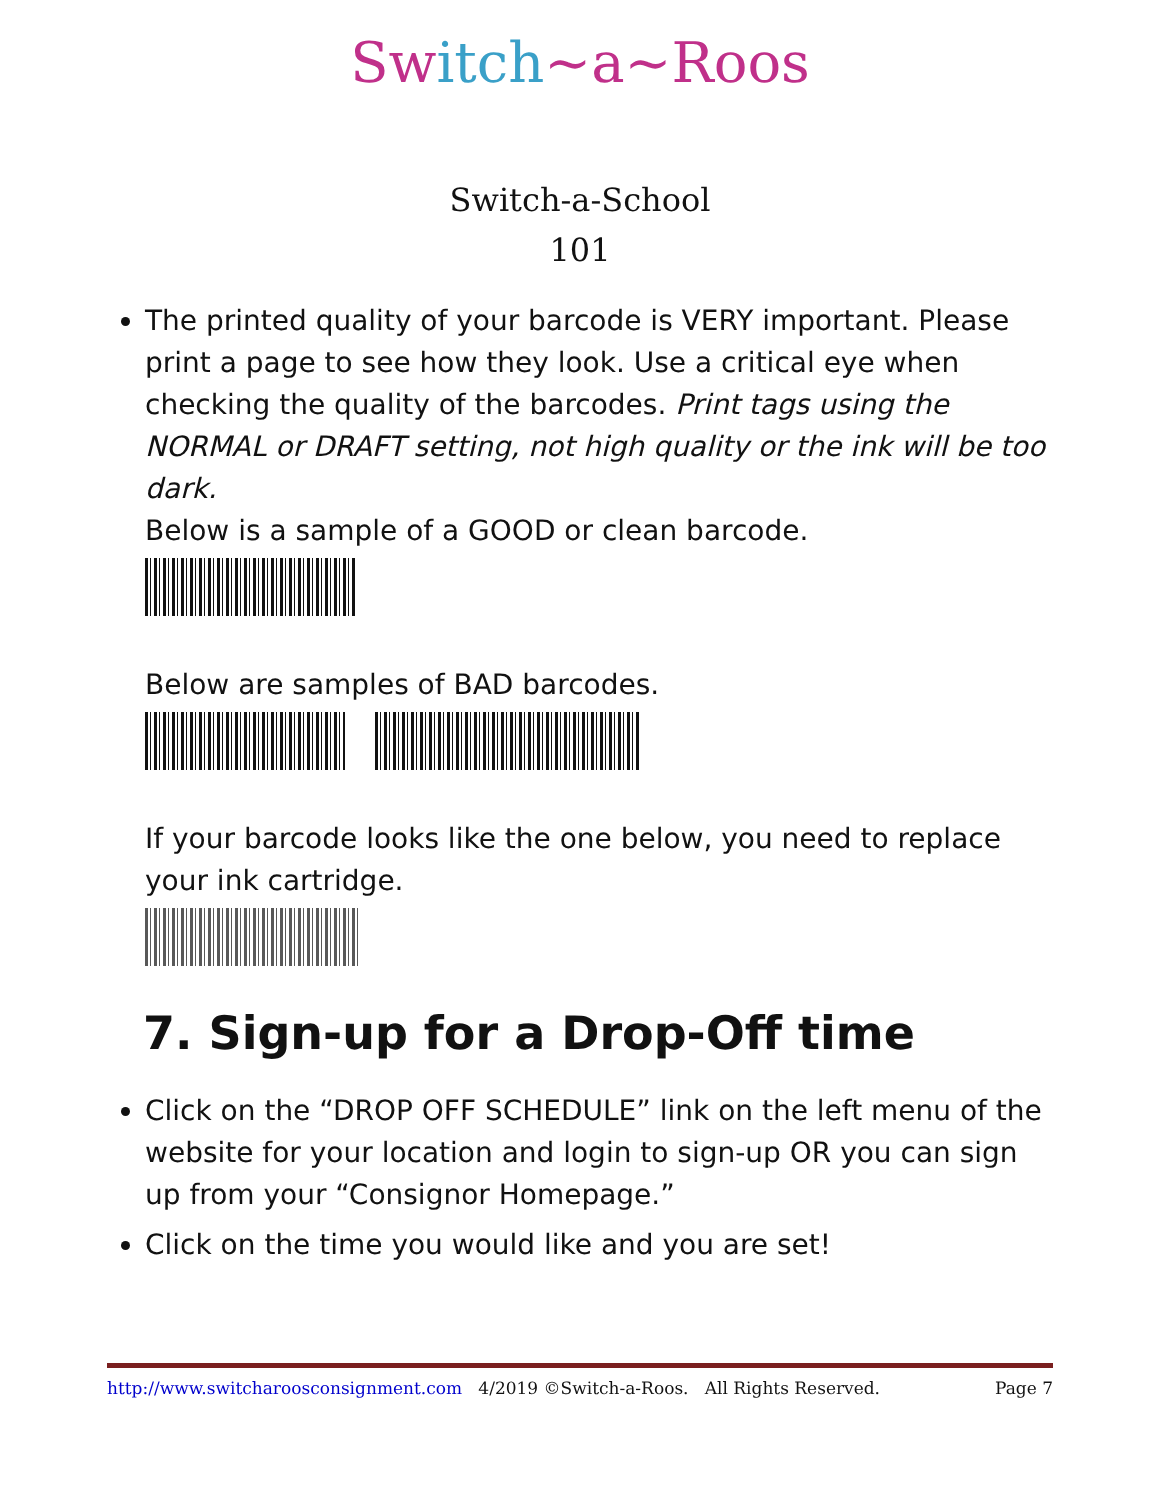Switch~a~Roos
Switch-a-School
101
The printed quality of your barcode is VERY important. Please print a page to see how they look. Use a critical eye when checking the quality of the barcodes. Print tags using the NORMAL or DRAFT setting, not high quality or the ink will be too dark.
Below is a sample of a GOOD or clean barcode.
Below are samples of BAD barcodes.
If your barcode looks like the one below, you need to replace your ink cartridge.
7. Sign-up for a Drop-Off time
Click on the “DROP OFF SCHEDULE” link on the left menu of the website for your location and login to sign-up OR you can sign up from your “Consignor Homepage.”
Click on the time you would like and you are set!
http://www.switcharoosconsignment.com 4/2019 ©Switch-a-Roos. All Rights Reserved. Page 7